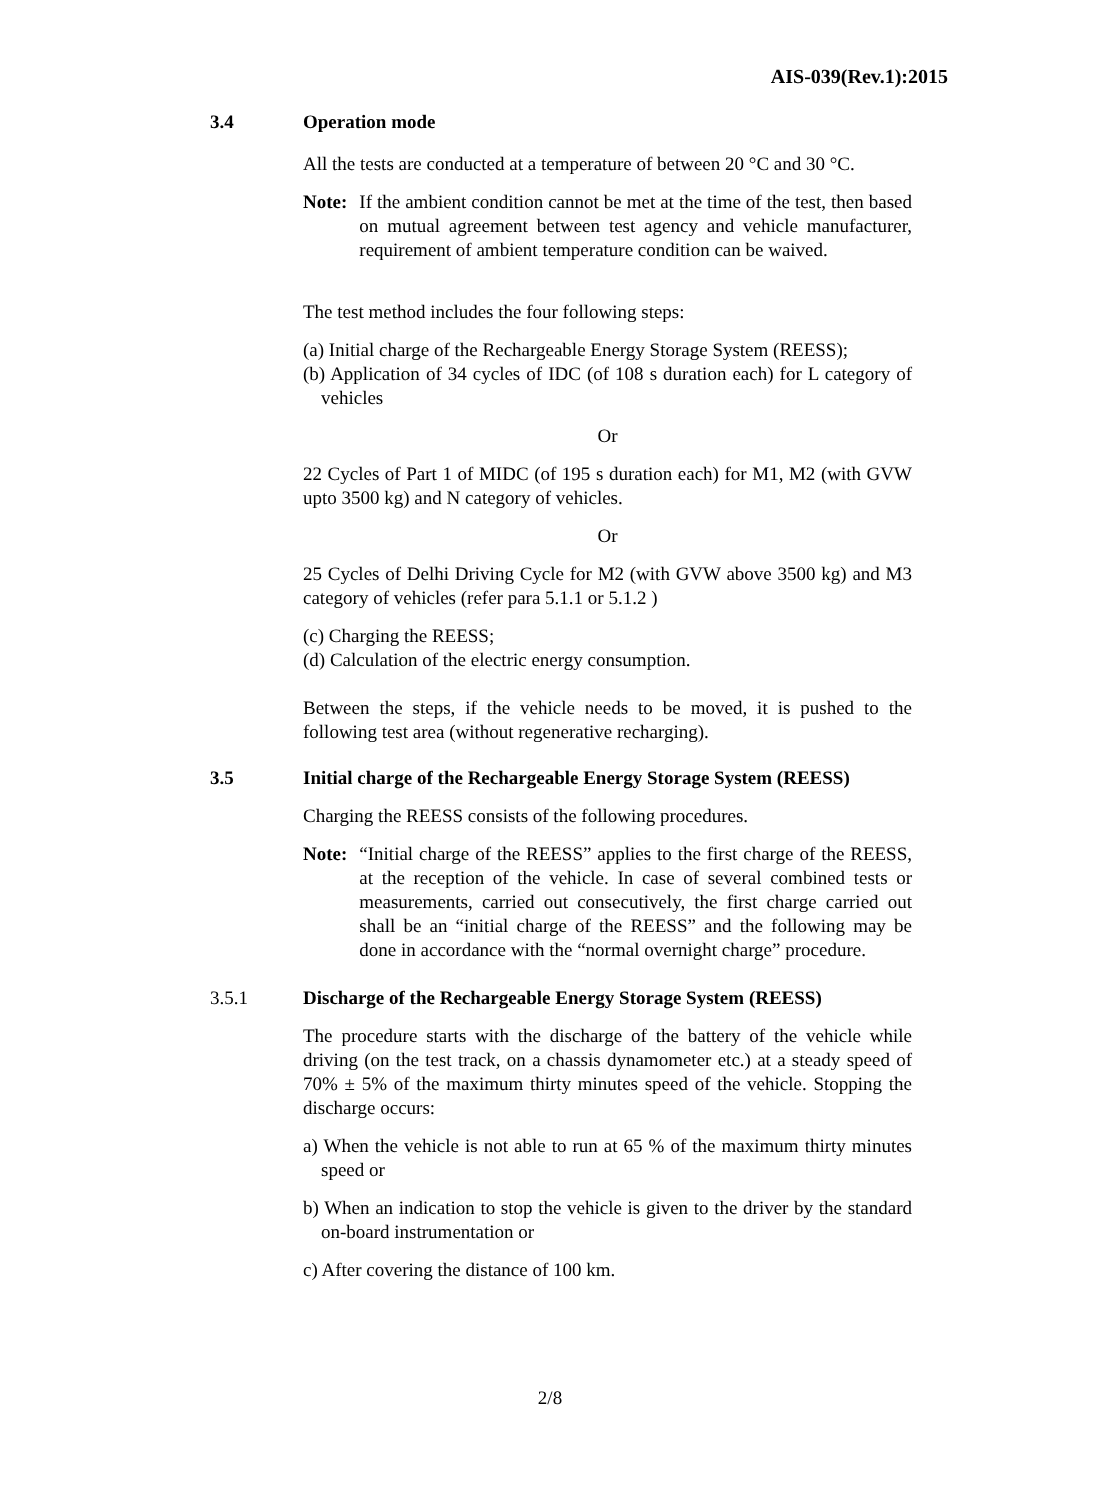AIS-039(Rev.1):2015
3.4 Operation mode
All the tests are conducted at a temperature of between 20 °C and 30 °C.
Note: If the ambient condition cannot be met at the time of the test, then based on mutual agreement between test agency and vehicle manufacturer, requirement of ambient temperature condition can be waived.
The test method includes the four following steps:
(a) Initial charge of the Rechargeable Energy Storage System (REESS);
(b) Application of 34 cycles of IDC (of 108 s duration each) for L category of vehicles
Or
22 Cycles of Part 1 of MIDC (of 195 s duration each) for M1, M2 (with GVW upto 3500 kg) and N category of vehicles.
Or
25 Cycles of Delhi Driving Cycle for M2 (with GVW above 3500 kg) and M3 category of vehicles (refer para 5.1.1 or 5.1.2 )
(c) Charging the REESS;
(d) Calculation of the electric energy consumption.
Between the steps, if the vehicle needs to be moved, it is pushed to the following test area (without regenerative recharging).
3.5 Initial charge of the Rechargeable Energy Storage System (REESS)
Charging the REESS consists of the following procedures.
Note: “Initial charge of the REESS” applies to the first charge of the REESS, at the reception of the vehicle. In case of several combined tests or measurements, carried out consecutively, the first charge carried out shall be an “initial charge of the REESS” and the following may be done in accordance with the “normal overnight charge” procedure.
3.5.1 Discharge of the Rechargeable Energy Storage System (REESS)
The procedure starts with the discharge of the battery of the vehicle while driving (on the test track, on a chassis dynamometer etc.) at a steady speed of 70% ± 5% of the maximum thirty minutes speed of the vehicle. Stopping the discharge occurs:
a) When the vehicle is not able to run at 65 % of the maximum thirty minutes speed or
b) When an indication to stop the vehicle is given to the driver by the standard on-board instrumentation or
c) After covering the distance of 100 km.
2/8